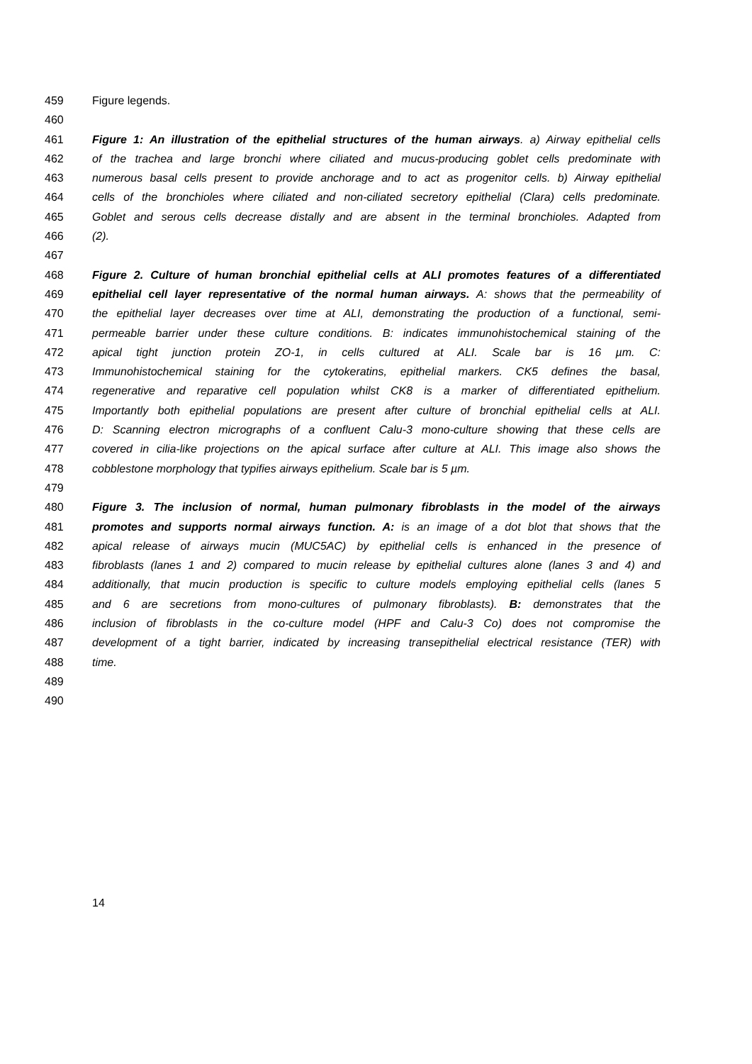459 Figure legends.
460
461 Figure 1: An illustration of the epithelial structures of the human airways. a) Airway epithelial cells
462 of the trachea and large bronchi where ciliated and mucus-producing goblet cells predominate with
463 numerous basal cells present to provide anchorage and to act as progenitor cells. b) Airway epithelial
464 cells of the bronchioles where ciliated and non-ciliated secretory epithelial (Clara) cells predominate.
465 Goblet and serous cells decrease distally and are absent in the terminal bronchioles. Adapted from
466 (2).
467
468 Figure 2. Culture of human bronchial epithelial cells at ALI promotes features of a differentiated
469 epithelial cell layer representative of the normal human airways. A: shows that the permeability of
470 the epithelial layer decreases over time at ALI, demonstrating the production of a functional, semi-
471 permeable barrier under these culture conditions. B: indicates immunohistochemical staining of the
472 apical tight junction protein ZO-1, in cells cultured at ALI. Scale bar is 16 µm. C:
473 Immunohistochemical staining for the cytokeratins, epithelial markers. CK5 defines the basal,
474 regenerative and reparative cell population whilst CK8 is a marker of differentiated epithelium.
475 Importantly both epithelial populations are present after culture of bronchial epithelial cells at ALI.
476 D: Scanning electron micrographs of a confluent Calu-3 mono-culture showing that these cells are
477 covered in cilia-like projections on the apical surface after culture at ALI. This image also shows the
478 cobblestone morphology that typifies airways epithelium. Scale bar is 5 µm.
479
480 Figure 3. The inclusion of normal, human pulmonary fibroblasts in the model of the airways
481 promotes and supports normal airways function. A: is an image of a dot blot that shows that the
482 apical release of airways mucin (MUC5AC) by epithelial cells is enhanced in the presence of
483 fibroblasts (lanes 1 and 2) compared to mucin release by epithelial cultures alone (lanes 3 and 4) and
484 additionally, that mucin production is specific to culture models employing epithelial cells (lanes 5
485 and 6 are secretions from mono-cultures of pulmonary fibroblasts). B: demonstrates that the
486 inclusion of fibroblasts in the co-culture model (HPF and Calu-3 Co) does not compromise the
487 development of a tight barrier, indicated by increasing transepithelial electrical resistance (TER) with
488 time.
489
490
14